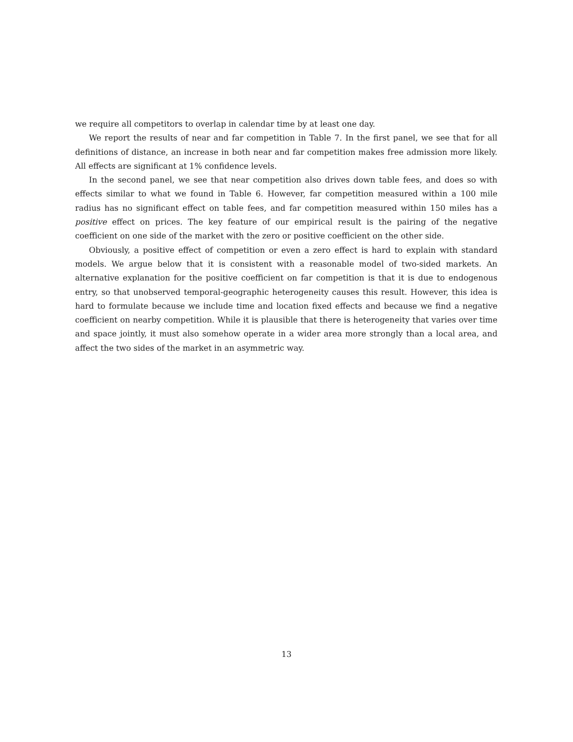we require all competitors to overlap in calendar time by at least one day.
We report the results of near and far competition in Table 7. In the first panel, we see that for all definitions of distance, an increase in both near and far competition makes free admission more likely. All effects are significant at 1% confidence levels.
In the second panel, we see that near competition also drives down table fees, and does so with effects similar to what we found in Table 6. However, far competition measured within a 100 mile radius has no significant effect on table fees, and far competition measured within 150 miles has a positive effect on prices. The key feature of our empirical result is the pairing of the negative coefficient on one side of the market with the zero or positive coefficient on the other side.
Obviously, a positive effect of competition or even a zero effect is hard to explain with standard models. We argue below that it is consistent with a reasonable model of two-sided markets. An alternative explanation for the positive coefficient on far competition is that it is due to endogenous entry, so that unobserved temporal-geographic heterogeneity causes this result. However, this idea is hard to formulate because we include time and location fixed effects and because we find a negative coefficient on nearby competition. While it is plausible that there is heterogeneity that varies over time and space jointly, it must also somehow operate in a wider area more strongly than a local area, and affect the two sides of the market in an asymmetric way.
13